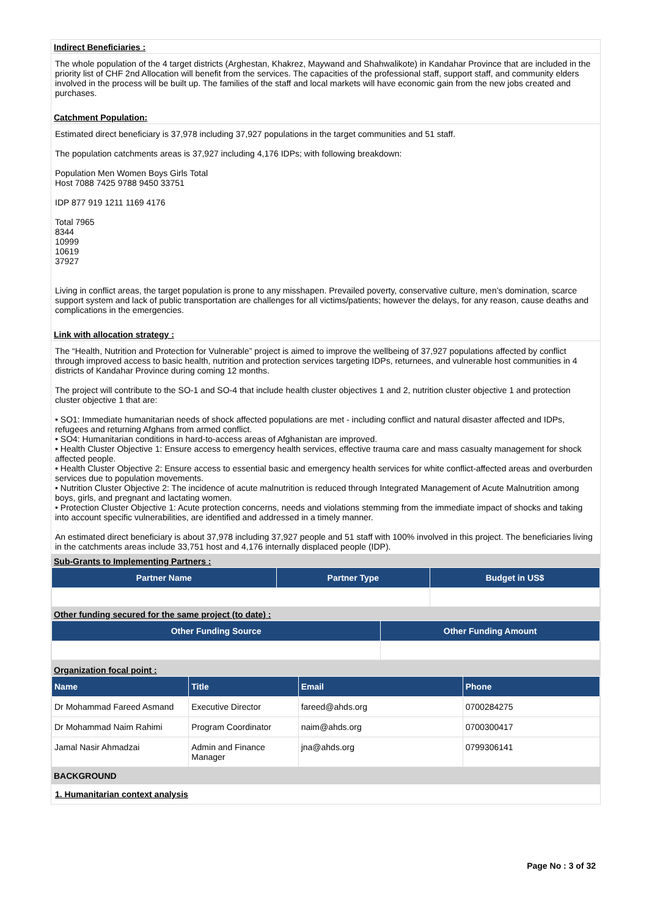Indirect Beneficiaries :
The whole population of the 4 target districts (Arghestan, Khakrez, Maywand and Shahwalikote) in Kandahar Province that are included in the priority list of CHF 2nd Allocation will benefit from the services. The capacities of the professional staff, support staff, and community elders involved in the process will be built up. The families of the staff and local markets will have economic gain from the new jobs created and purchases.
Catchment Population:
Estimated direct beneficiary is 37,978 including 37,927 populations in the target communities and 51 staff.
The population catchments areas is 37,927 including 4,176 IDPs; with following breakdown:
Population Men Women Boys Girls Total
Host 7088 7425 9788 9450 33751
IDP 877 919 1211 1169 4176
Total 7965
8344
10999
10619
37927
Living in conflict areas, the target population is prone to any misshapen. Prevailed poverty, conservative culture, men’s domination, scarce support system and lack of public transportation are challenges for all victims/patients; however the delays, for any reason, cause deaths and complications in the emergencies.
Link with allocation strategy :
The “Health, Nutrition and Protection for Vulnerable” project is aimed to improve the wellbeing of 37,927 populations affected by conflict through improved access to basic health, nutrition and protection services targeting IDPs, returnees, and vulnerable host communities in 4 districts of Kandahar Province during coming 12 months.
The project will contribute to the SO-1 and SO-4 that include health cluster objectives 1 and 2, nutrition cluster objective 1 and protection cluster objective 1 that are:
• SO1: Immediate humanitarian needs of shock affected populations are met - including conflict and natural disaster affected and IDPs, refugees and returning Afghans from armed conflict.
• SO4: Humanitarian conditions in hard-to-access areas of Afghanistan are improved.
• Health Cluster Objective 1: Ensure access to emergency health services, effective trauma care and mass casualty management for shock affected people.
• Health Cluster Objective 2: Ensure access to essential basic and emergency health services for white conflict-affected areas and overburden services due to population movements.
• Nutrition Cluster Objective 2: The incidence of acute malnutrition is reduced through Integrated Management of Acute Malnutrition among boys, girls, and pregnant and lactating women.
• Protection Cluster Objective 1: Acute protection concerns, needs and violations stemming from the immediate impact of shocks and taking into account specific vulnerabilities, are identified and addressed in a timely manner.
An estimated direct beneficiary is about 37,978 including 37,927 people and 51 staff with 100% involved in this project. The beneficiaries living in the catchments areas include 33,751 host and 4,176 internally displaced people (IDP).
Sub-Grants to Implementing Partners :
| Partner Name | Partner Type | Budget in US$ |
| --- | --- | --- |
Other funding secured for the same project (to date) :
| Other Funding Source | Other Funding Amount |
| --- | --- |
Organization focal point :
| Name | Title | Email | Phone |
| --- | --- | --- | --- |
| Dr Mohammad Fareed Asmand | Executive Director | fareed@ahds.org | 0700284275 |
| Dr Mohammad Naim Rahimi | Program Coordinator | naim@ahds.org | 0700300417 |
| Jamal Nasir Ahmadzai | Admin and Finance Manager | jna@ahds.org | 0799306141 |
BACKGROUND
1. Humanitarian context analysis
Page No : 3 of 32